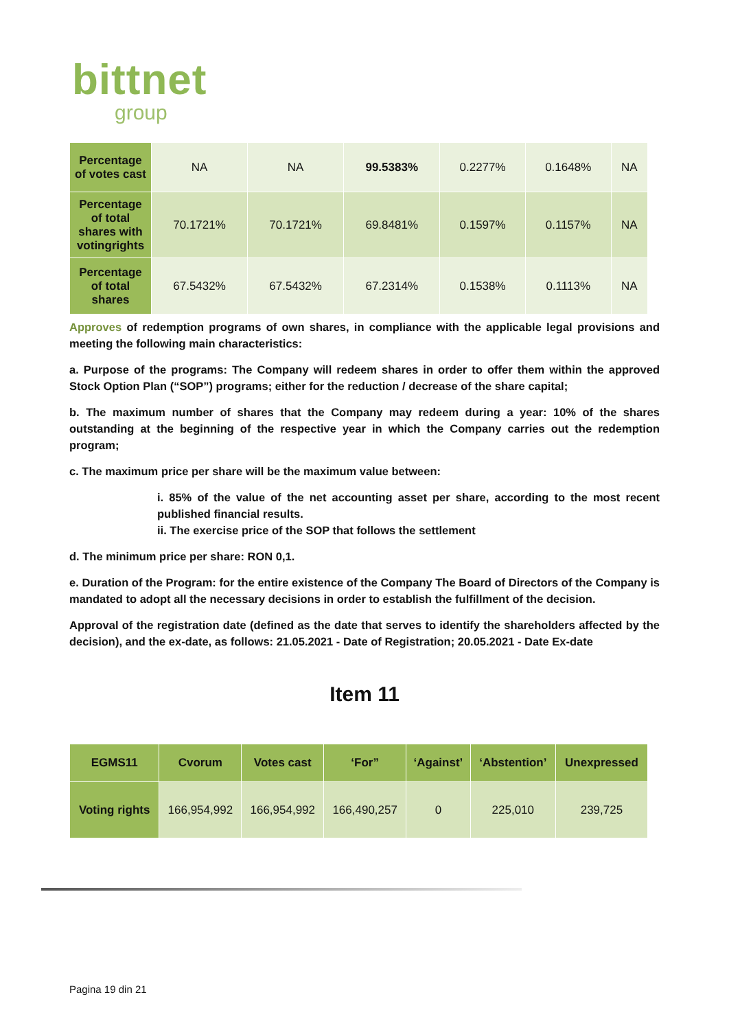bittnet
group
| Percentage of votes cast | NA | NA | 99.5383% | 0.2277% | 0.1648% | NA |
| Percentage of total shares with votingrights | 70.1721% | 70.1721% | 69.8481% | 0.1597% | 0.1157% | NA |
| Percentage of total shares | 67.5432% | 67.5432% | 67.2314% | 0.1538% | 0.1113% | NA |
Approves of redemption programs of own shares, in compliance with the applicable legal provisions and meeting the following main characteristics:
a. Purpose of the programs: The Company will redeem shares in order to offer them within the approved Stock Option Plan (“SOP”) programs; either for the reduction / decrease of the share capital;
b. The maximum number of shares that the Company may redeem during a year: 10% of the shares outstanding at the beginning of the respective year in which the Company carries out the redemption program;
c. The maximum price per share will be the maximum value between:
i. 85% of the value of the net accounting asset per share, according to the most recent published financial results.
ii. The exercise price of the SOP that follows the settlement
d. The minimum price per share: RON 0,1.
e. Duration of the Program: for the entire existence of the Company The Board of Directors of the Company is mandated to adopt all the necessary decisions in order to establish the fulfillment of the decision.
Approval of the registration date (defined as the date that serves to identify the shareholders affected by the decision), and the ex-date, as follows: 21.05.2021 - Date of Registration; 20.05.2021 - Date Ex-date
Item 11
| EGMS11 | Cvorum | Votes cast | ‘For” | ‘Against’ | ‘Abstention’ | Unexpressed |
| --- | --- | --- | --- | --- | --- | --- |
| Voting rights | 166,954,992 | 166,954,992 | 166,490,257 | 0 | 225,010 | 239,725 |
Pagina 19 din 21